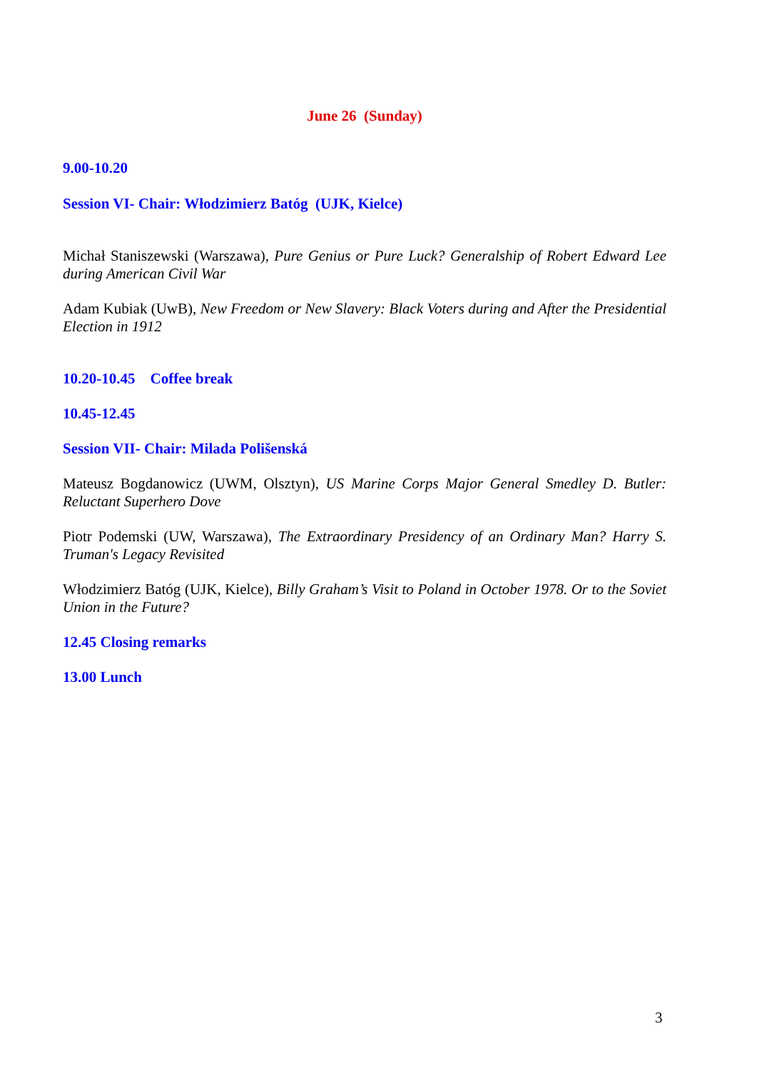June 26 (Sunday)
9.00-10.20
Session VI- Chair: Włodzimierz Batóg (UJK, Kielce)
Michał Staniszewski (Warszawa), Pure Genius or Pure Luck? Generalship of Robert Edward Lee during American Civil War
Adam Kubiak (UwB), New Freedom or New Slavery: Black Voters during and After the Presidential Election in 1912
10.20-10.45 Coffee break
10.45-12.45
Session VII- Chair: Milada Polišenská
Mateusz Bogdanowicz (UWM, Olsztyn), US Marine Corps Major General Smedley D. Butler: Reluctant Superhero Dove
Piotr Podemski (UW, Warszawa), The Extraordinary Presidency of an Ordinary Man? Harry S. Truman's Legacy Revisited
Włodzimierz Batóg (UJK, Kielce), Billy Graham’s Visit to Poland in October 1978. Or to the Soviet Union in the Future?
12.45 Closing remarks
13.00 Lunch
3